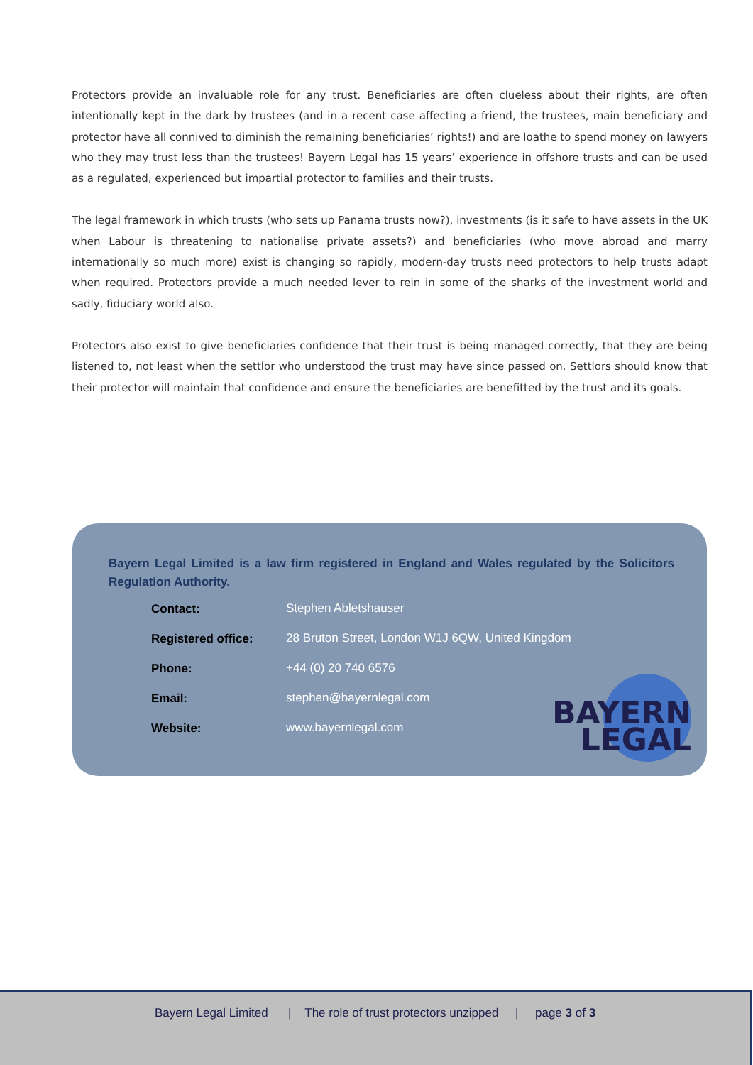Protectors provide an invaluable role for any trust. Beneficiaries are often clueless about their rights, are often intentionally kept in the dark by trustees (and in a recent case affecting a friend, the trustees, main beneficiary and protector have all connived to diminish the remaining beneficiaries’ rights!) and are loathe to spend money on lawyers who they may trust less than the trustees! Bayern Legal has 15 years’ experience in offshore trusts and can be used as a regulated, experienced but impartial protector to families and their trusts.
The legal framework in which trusts (who sets up Panama trusts now?), investments (is it safe to have assets in the UK when Labour is threatening to nationalise private assets?) and beneficiaries (who move abroad and marry internationally so much more) exist is changing so rapidly, modern-day trusts need protectors to help trusts adapt when required. Protectors provide a much needed lever to rein in some of the sharks of the investment world and sadly, fiduciary world also.
Protectors also exist to give beneficiaries confidence that their trust is being managed correctly, that they are being listened to, not least when the settlor who understood the trust may have since passed on. Settlors should know that their protector will maintain that confidence and ensure the beneficiaries are benefitted by the trust and its goals.
Bayern Legal Limited is a law firm registered in England and Wales regulated by the Solicitors Regulation Authority.
| Contact: | Stephen Abletshauser |
| Registered office: | 28 Bruton Street, London W1J 6QW, United Kingdom |
| Phone: | +44 (0) 20 740 6576 |
| Email: | stephen@bayernlegal.com |
| Website: | www.bayernlegal.com |
BAYERN
LEGAL
Bayern Legal Limited | The role of trust protectors unzipped | page 3 of 3